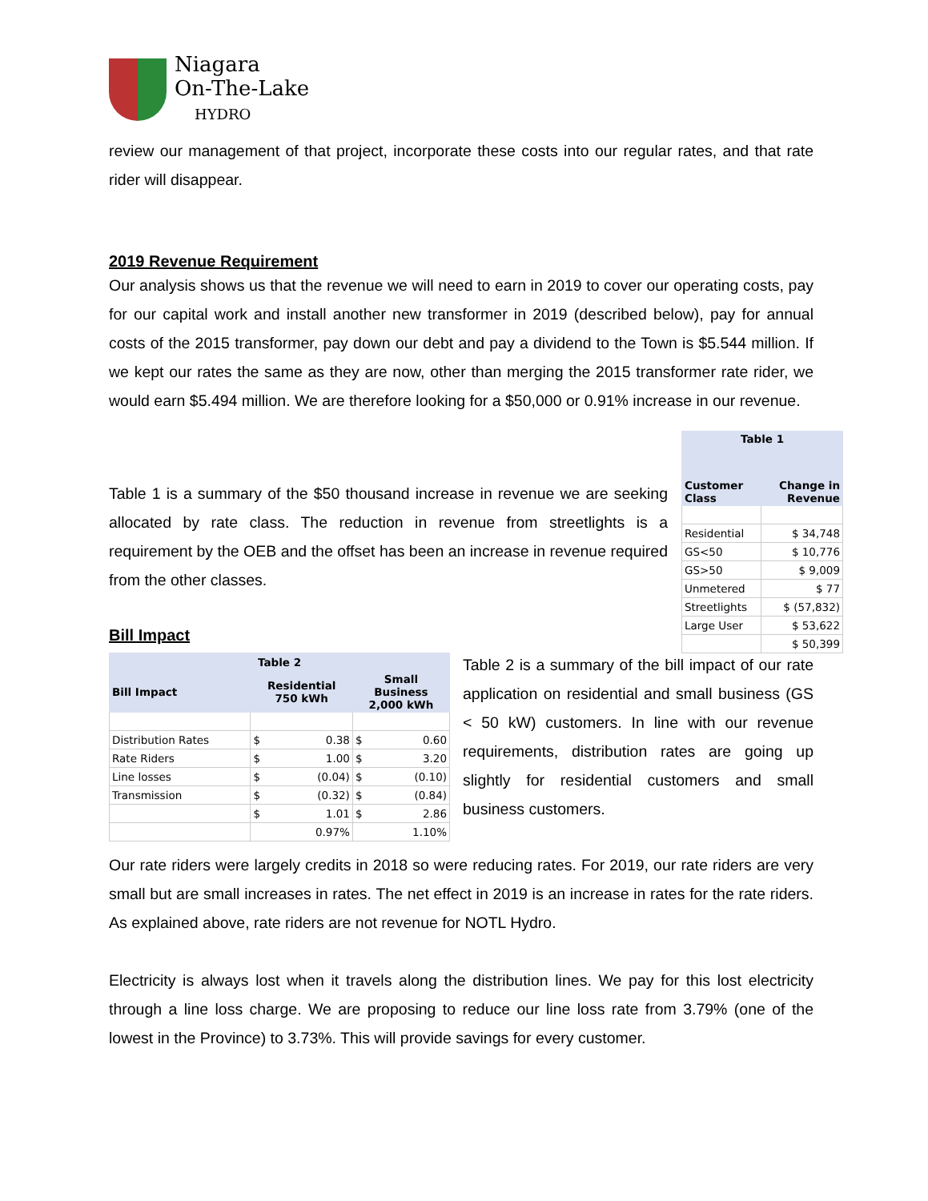Niagara
On-The-Lake
HYDRO
review our management of that project, incorporate these costs into our regular rates, and that rate rider will disappear.
2019 Revenue Requirement
Our analysis shows us that the revenue we will need to earn in 2019 to cover our operating costs, pay for our capital work and install another new transformer in 2019 (described below), pay for annual costs of the 2015 transformer, pay down our debt and pay a dividend to the Town is $5.544 million. If we kept our rates the same as they are now, other than merging the 2015 transformer rate rider, we would earn $5.494 million. We are therefore looking for a $50,000 or 0.91% increase in our revenue.
Table 1 is a summary of the $50 thousand increase in revenue we are seeking allocated by rate class. The reduction in revenue from streetlights is a requirement by the OEB and the offset has been an increase in revenue required from the other classes.
| Table 1 | |
| --- | --- |
| Customer Class | Change in Revenue |
| Residential | $ 34,748 |
| GS<50 | $ 10,776 |
| GS>50 | $ 9,009 |
| Unmetered | $ 77 |
| Streetlights | $ (57,832) |
| Large User | $ 53,622 |
| | $ 50,399 |
Bill Impact
| Table 2 | | |
| --- | --- | --- |
| Bill Impact | Residential 750 kWh | Small Business 2,000 kWh |
| Distribution Rates | $ 0.38 | $ 0.60 |
| Rate Riders | $ 1.00 | $ 3.20 |
| Line losses | $ (0.04) | $ (0.10) |
| Transmission | $ (0.32) | $ (0.84) |
| | $ 1.01 | $ 2.86 |
| | 0.97% | 1.10% |
Table 2 is a summary of the bill impact of our rate application on residential and small business (GS < 50 kW) customers. In line with our revenue requirements, distribution rates are going up slightly for residential customers and small business customers.
Our rate riders were largely credits in 2018 so were reducing rates. For 2019, our rate riders are very small but are small increases in rates. The net effect in 2019 is an increase in rates for the rate riders. As explained above, rate riders are not revenue for NOTL Hydro.
Electricity is always lost when it travels along the distribution lines. We pay for this lost electricity through a line loss charge. We are proposing to reduce our line loss rate from 3.79% (one of the lowest in the Province) to 3.73%. This will provide savings for every customer.